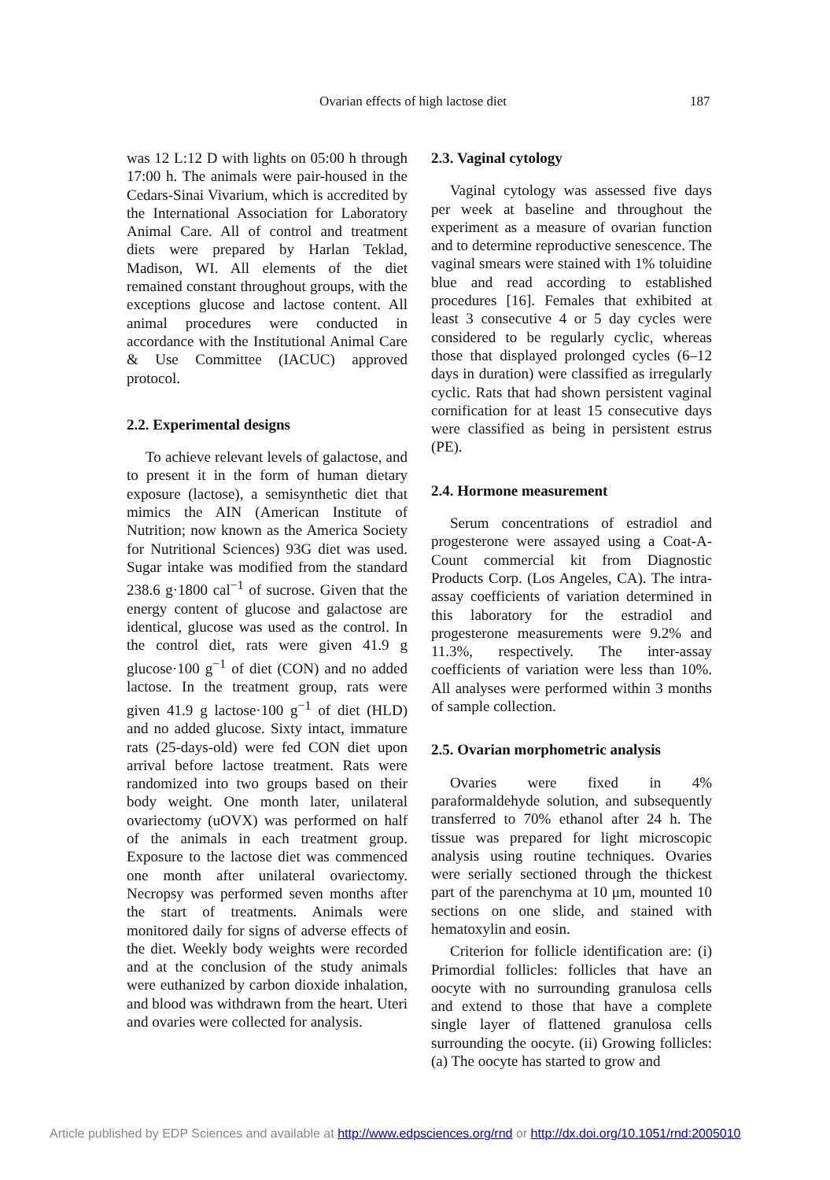Ovarian effects of high lactose diet 187
was 12 L:12 D with lights on 05:00 h through 17:00 h. The animals were pair-housed in the Cedars-Sinai Vivarium, which is accredited by the International Association for Laboratory Animal Care. All of control and treatment diets were prepared by Harlan Teklad, Madison, WI. All elements of the diet remained constant throughout groups, with the exceptions glucose and lactose content. All animal procedures were conducted in accordance with the Institutional Animal Care & Use Committee (IACUC) approved protocol.
2.2. Experimental designs
To achieve relevant levels of galactose, and to present it in the form of human dietary exposure (lactose), a semisynthetic diet that mimics the AIN (American Institute of Nutrition; now known as the America Society for Nutritional Sciences) 93G diet was used. Sugar intake was modified from the standard 238.6 g·1800 cal<sup>−1</sup> of sucrose. Given that the energy content of glucose and galactose are identical, glucose was used as the control. In the control diet, rats were given 41.9 g glucose·100 g<sup>−1</sup> of diet (CON) and no added lactose. In the treatment group, rats were given 41.9 g lactose·100 g<sup>−1</sup> of diet (HLD) and no added glucose. Sixty intact, immature rats (25-days-old) were fed CON diet upon arrival before lactose treatment. Rats were randomized into two groups based on their body weight. One month later, unilateral ovariectomy (uOVX) was performed on half of the animals in each treatment group. Exposure to the lactose diet was commenced one month after unilateral ovariectomy. Necropsy was performed seven months after the start of treatments. Animals were monitored daily for signs of adverse effects of the diet. Weekly body weights were recorded and at the conclusion of the study animals were euthanized by carbon dioxide inhalation, and blood was withdrawn from the heart. Uteri and ovaries were collected for analysis.
2.3. Vaginal cytology
Vaginal cytology was assessed five days per week at baseline and throughout the experiment as a measure of ovarian function and to determine reproductive senescence. The vaginal smears were stained with 1% toluidine blue and read according to established procedures [16]. Females that exhibited at least 3 consecutive 4 or 5 day cycles were considered to be regularly cyclic, whereas those that displayed prolonged cycles (6–12 days in duration) were classified as irregularly cyclic. Rats that had shown persistent vaginal cornification for at least 15 consecutive days were classified as being in persistent estrus (PE).
2.4. Hormone measurement
Serum concentrations of estradiol and progesterone were assayed using a Coat-A-Count commercial kit from Diagnostic Products Corp. (Los Angeles, CA). The intra-assay coefficients of variation determined in this laboratory for the estradiol and progesterone measurements were 9.2% and 11.3%, respectively. The inter-assay coefficients of variation were less than 10%. All analyses were performed within 3 months of sample collection.
2.5. Ovarian morphometric analysis
Ovaries were fixed in 4% paraformaldehyde solution, and subsequently transferred to 70% ethanol after 24 h. The tissue was prepared for light microscopic analysis using routine techniques. Ovaries were serially sectioned through the thickest part of the parenchyma at 10 μm, mounted 10 sections on one slide, and stained with hematoxylin and eosin.
Criterion for follicle identification are: (i) Primordial follicles: follicles that have an oocyte with no surrounding granulosa cells and extend to those that have a complete single layer of flattened granulosa cells surrounding the oocyte. (ii) Growing follicles: (a) The oocyte has started to grow and
Article published by EDP Sciences and available at http://www.edpsciences.org/rnd or http://dx.doi.org/10.1051/rnd:2005010